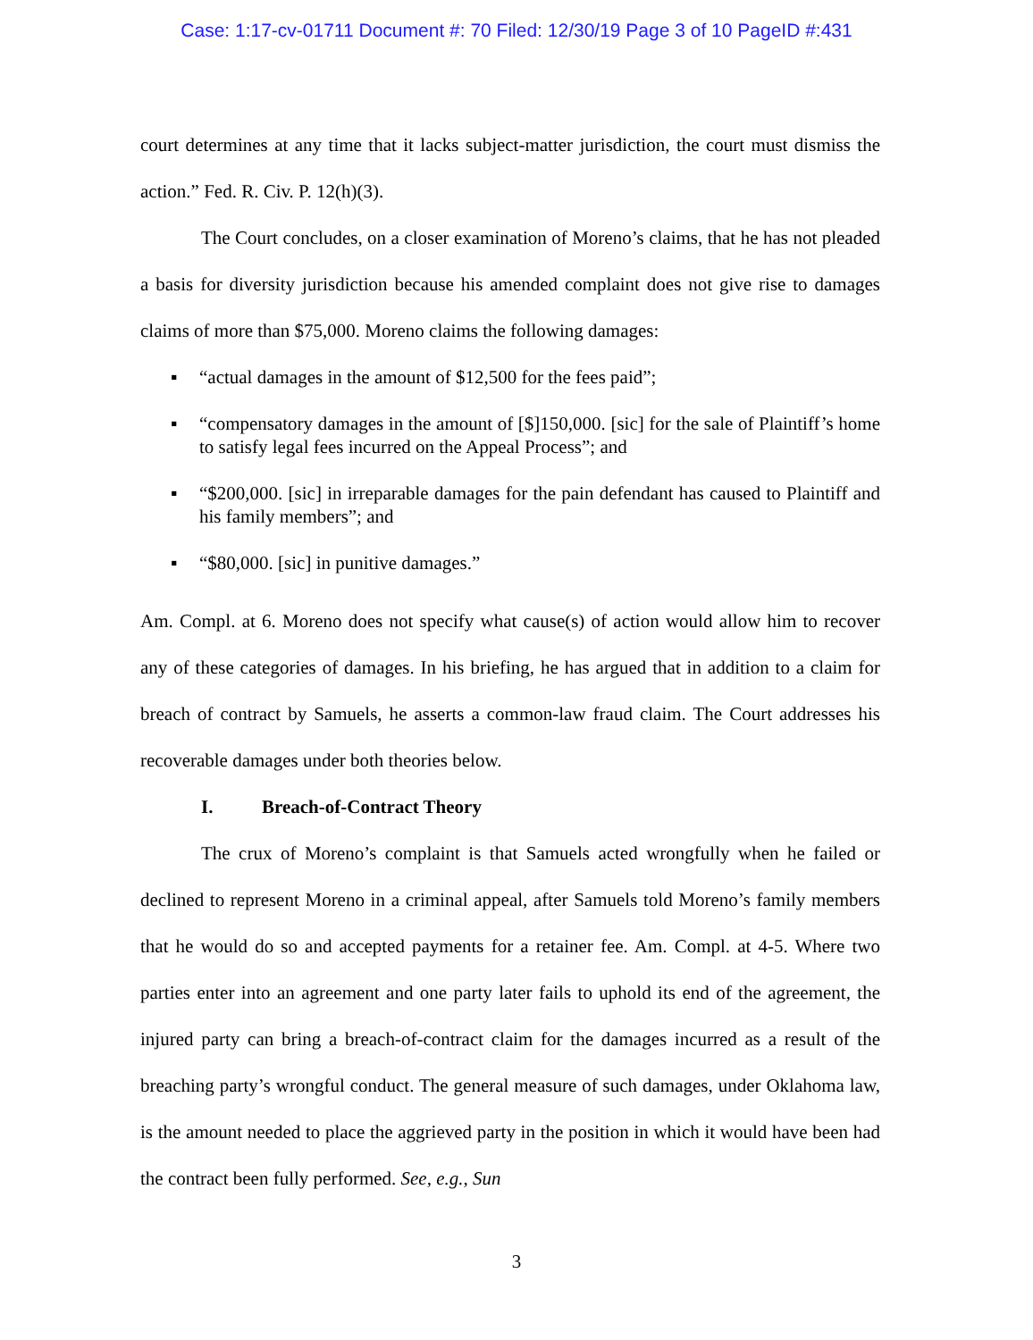Case: 1:17-cv-01711 Document #: 70 Filed: 12/30/19 Page 3 of 10 PageID #:431
court determines at any time that it lacks subject-matter jurisdiction, the court must dismiss the action.” Fed. R. Civ. P. 12(h)(3).
The Court concludes, on a closer examination of Moreno’s claims, that he has not pleaded a basis for diversity jurisdiction because his amended complaint does not give rise to damages claims of more than $75,000. Moreno claims the following damages:
▪ “actual damages in the amount of $12,500 for the fees paid”;
▪ “compensatory damages in the amount of [$]150,000. [sic] for the sale of Plaintiff’s home to satisfy legal fees incurred on the Appeal Process”; and
▪ “$200,000. [sic] in irreparable damages for the pain defendant has caused to Plaintiff and his family members”; and
▪ “$80,000. [sic] in punitive damages.”
Am. Compl. at 6. Moreno does not specify what cause(s) of action would allow him to recover any of these categories of damages. In his briefing, he has argued that in addition to a claim for breach of contract by Samuels, he asserts a common-law fraud claim. The Court addresses his recoverable damages under both theories below.
I. Breach-of-Contract Theory
The crux of Moreno’s complaint is that Samuels acted wrongfully when he failed or declined to represent Moreno in a criminal appeal, after Samuels told Moreno’s family members that he would do so and accepted payments for a retainer fee. Am. Compl. at 4-5. Where two parties enter into an agreement and one party later fails to uphold its end of the agreement, the injured party can bring a breach-of-contract claim for the damages incurred as a result of the breaching party’s wrongful conduct. The general measure of such damages, under Oklahoma law, is the amount needed to place the aggrieved party in the position in which it would have been had the contract been fully performed. See, e.g., Sun
3